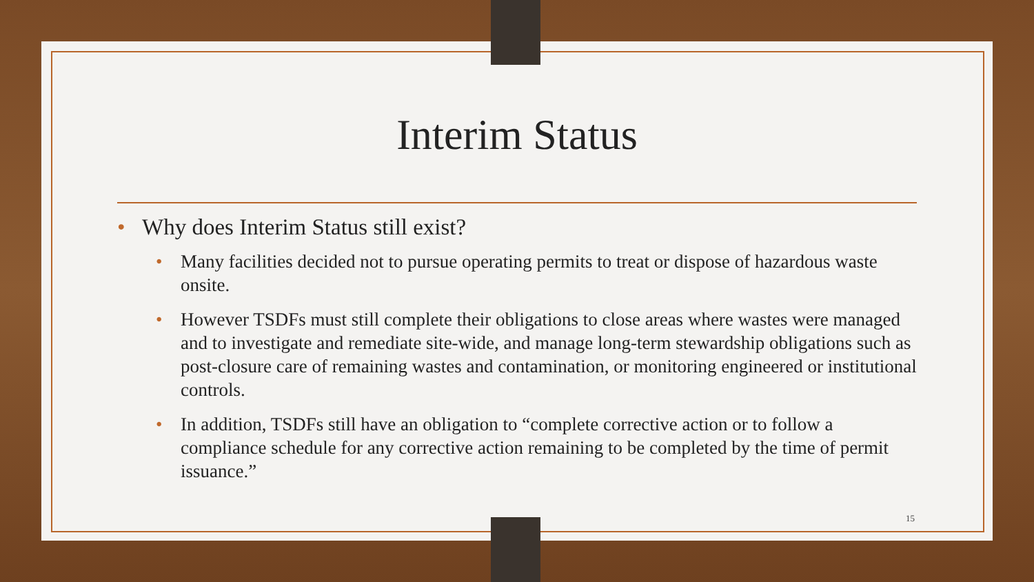Interim Status
• Why does Interim Status still exist?
• Many facilities decided not to pursue operating permits to treat or dispose of hazardous waste onsite.
• However TSDFs must still complete their obligations to close areas where wastes were managed and to investigate and remediate site-wide, and manage long-term stewardship obligations such as post-closure care of remaining wastes and contamination, or monitoring engineered or institutional controls.
• In addition, TSDFs still have an obligation to “complete corrective action or to follow a compliance schedule for any corrective action remaining to be completed by the time of permit issuance.”
15